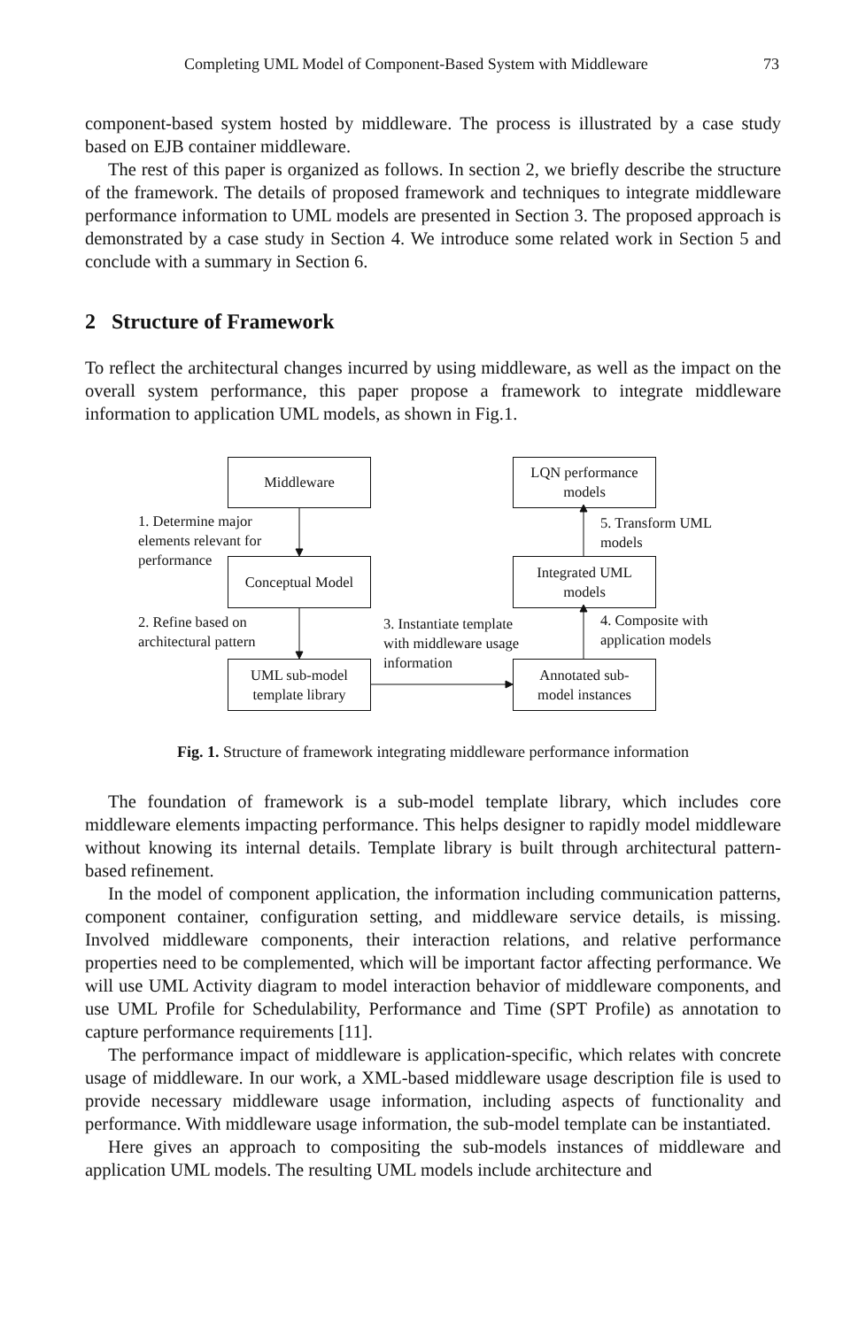Completing UML Model of Component-Based System with Middleware 73
component-based system hosted by middleware. The process is illustrated by a case study based on EJB container middleware.
The rest of this paper is organized as follows. In section 2, we briefly describe the structure of the framework. The details of proposed framework and techniques to integrate middleware performance information to UML models are presented in Section 3. The proposed approach is demonstrated by a case study in Section 4. We introduce some related work in Section 5 and conclude with a summary in Section 6.
2 Structure of Framework
To reflect the architectural changes incurred by using middleware, as well as the impact on the overall system performance, this paper propose a framework to integrate middleware information to application UML models, as shown in Fig.1.
Middleware
LQN performance
models
1. Determine major
elements relevant for
performance
5. Transform UML
models
Conceptual Model
Integrated UML
models
2. Refine based on
architectural pattern
3. Instantiate template
with middleware usage
information
4. Composite with
application models
UML sub-model
template library
Annotated sub-
model instances
Fig. 1. Structure of framework integrating middleware performance information
The foundation of framework is a sub-model template library, which includes core middleware elements impacting performance. This helps designer to rapidly model middleware without knowing its internal details. Template library is built through architectural pattern-based refinement.
In the model of component application, the information including communication patterns, component container, configuration setting, and middleware service details, is missing. Involved middleware components, their interaction relations, and relative performance properties need to be complemented, which will be important factor affecting performance. We will use UML Activity diagram to model interaction behavior of middleware components, and use UML Profile for Schedulability, Performance and Time (SPT Profile) as annotation to capture performance requirements [11].
The performance impact of middleware is application-specific, which relates with concrete usage of middleware. In our work, a XML-based middleware usage description file is used to provide necessary middleware usage information, including aspects of functionality and performance. With middleware usage information, the sub-model template can be instantiated.
Here gives an approach to compositing the sub-models instances of middleware and application UML models. The resulting UML models include architecture and